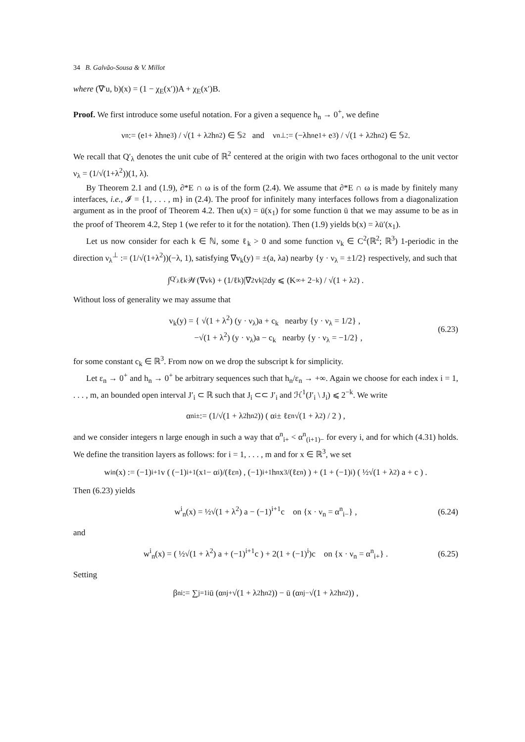34 B. Galvão-Sousa & V. Millot
where (∇′u, b)(x) = (1 − χ<sub>E</sub>(x′))A + χ<sub>E</sub>(x′)B.
Proof. We first introduce some useful notation. For a given a sequence h<sub>n</sub> → 0<sup>+</sup>, we define
ν<sub>n</sub> := (e<sub>1</sub> + λh<sub>n</sub>e<sub>3</sub>) / √(1 + λ<sup>2</sup>h<sub>n</sub><sup>2</sup>) ∈ 𝕊<sup>2</sup> and ν<sub>n</sub><sup>⊥</sup> := (−λh<sub>n</sub>e<sub>1</sub> + e<sub>3</sub>) / √(1 + λ<sup>2</sup>h<sub>n</sub><sup>2</sup>) ∈ 𝕊<sup>2</sup> .
We recall that Q′<sub>λ</sub> denotes the unit cube of ℝ<sup>2</sup> centered at the origin with two faces orthogonal to the unit vector ν<sub>λ</sub> = (1/√(1+λ<sup>2</sup>))(1, λ).
By Theorem 2.1 and (1.9), ∂*E ∩ ω is of the form (2.4). We assume that ∂*E ∩ ω is made by finitely many interfaces, i.e., 𝓘 = {1, . . . , m} in (2.4). The proof for infinitely many interfaces follows from a diagonalization argument as in the proof of Theorem 4.2. Then u(x) = ū(x<sub>1</sub>) for some function ū that we may assume to be as in the proof of Theorem 4.2, Step 1 (we refer to it for the notation). Then (1.9) yields b(x) = λū′(x<sub>1</sub>).
Let us now consider for each k ∈ ℕ, some ℓ<sub>k</sub> > 0 and some function v<sub>k</sub> ∈ C<sup>2</sup>(ℝ<sup>2</sup>; ℝ<sup>3</sup>) 1-periodic in the direction ν<sub>λ</sub><sup>⊥</sup> := (1/√(1+λ<sup>2</sup>))(−λ, 1), satisfying ∇v<sub>k</sub>(y) = ±(a, λa) nearby {y · ν<sub>λ</sub> = ±1/2} respectively, and such that
∫<sub>Q′<sub>λ</sub></sub> ℓ<sub>k</sub>𝒲(∇v<sub>k</sub>) + (1/ℓ<sub>k</sub>)|∇<sup>2</sup>v<sub>k</sub>|<sup>2</sup> dy ⩽ (K<sub>∞</sub> + 2<sup>−k</sup>) / √(1 + λ<sup>2</sup>) .
Without loss of generality we may assume that
v<sub>k</sub>(y) = { √(1 + λ<sup>2</sup>) (y · ν<sub>λ</sub>)a + c<sub>k</sub> nearby {y · ν<sub>λ</sub> = 1/2} ,
−√(1 + λ<sup>2</sup>) (y · ν<sub>λ</sub>)a − c<sub>k</sub> nearby {y · ν<sub>λ</sub> = −1/2} , (6.23)
for some constant c<sub>k</sub> ∈ ℝ<sup>3</sup>. From now on we drop the subscript k for simplicity.
Let ε<sub>n</sub> → 0<sup>+</sup> and h<sub>n</sub> → 0<sup>+</sup> be arbitrary sequences such that h<sub>n</sub>/ε<sub>n</sub> → +∞. Again we choose for each index i = 1, . . . , m, an bounded open interval J′<sub>i</sub> ⊂ ℝ such that J<sub>i</sub> ⊂⊂ J′<sub>i</sub> and ℋ<sup>1</sup>(J′<sub>i</sub> \ J<sub>i</sub>) ⩽ 2<sup>−k</sup>. We write
α<sup>n</sup><sub>i±</sub> := (1/√(1 + λ<sup>2</sup>h<sub>n</sub><sup>2</sup>)) ( α<sub>i</sub> ± ℓε<sub>n</sub>√(1 + λ<sup>2</sup>) / 2 ) ,
and we consider integers n large enough in such a way that α<sup>n</sup><sub>i+</sub> < α<sup>n</sup><sub>(i+1)−</sub> for every i, and for which (4.31) holds. We define the transition layers as follows: for i = 1, . . . , m and for x ∈ ℝ<sup>3</sup>, we set
w<sup>i</sup><sub>n</sub>(x) := (−1)<sup>i+1</sup>v ( (−1)<sup>i+1</sup>(x<sub>1</sub> − α<sub>i</sub>)/(ℓε<sub>n</sub>) , (−1)<sup>i+1</sup>h<sub>n</sub>x<sub>3</sub>/(ℓε<sub>n</sub>) ) + (1 + (−1)<sup>i</sup>) ( ½√(1 + λ<sup>2</sup>) a + c ) .
Then (6.23) yields
w<sup>i</sup><sub>n</sub>(x) = ½√(1 + λ<sup>2</sup>) a − (−1)<sup>i+1</sup>c on {x · ν<sub>n</sub> = α<sup>n</sup><sub>i−</sub>} , (6.24)
and
w<sup>i</sup><sub>n</sub>(x) = ( ½√(1 + λ<sup>2</sup>) a + (−1)<sup>i+1</sup>c ) + 2(1 + (−1)<sup>i</sup>)c on {x · ν<sub>n</sub> = α<sup>n</sup><sub>i+</sub>} . (6.25)
Setting
β<sup>n</sup><sub>i</sub> := ∑<sub>j=1</sub><sup>i</sup> ū (α<sup>n</sup><sub>j+</sub>√(1 + λ<sup>2</sup>h<sub>n</sub><sup>2</sup>)) − ū (α<sup>n</sup><sub>j−</sub>√(1 + λ<sup>2</sup>h<sub>n</sub><sup>2</sup>)) ,